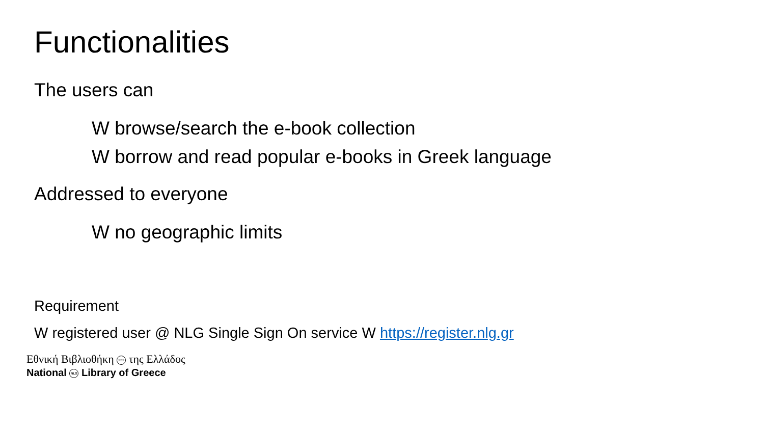Functionalities
The users can
W browse/search the e-book collection
W borrow and read popular e-books in Greek language
Addressed to everyone
W no geographic limits
Requirement
W registered user @ NLG Single Sign On service W https://register.nlg.gr
Εθνική Βιβλιοθήκη EBE της Ελλάδος
National NLG Library of Greece